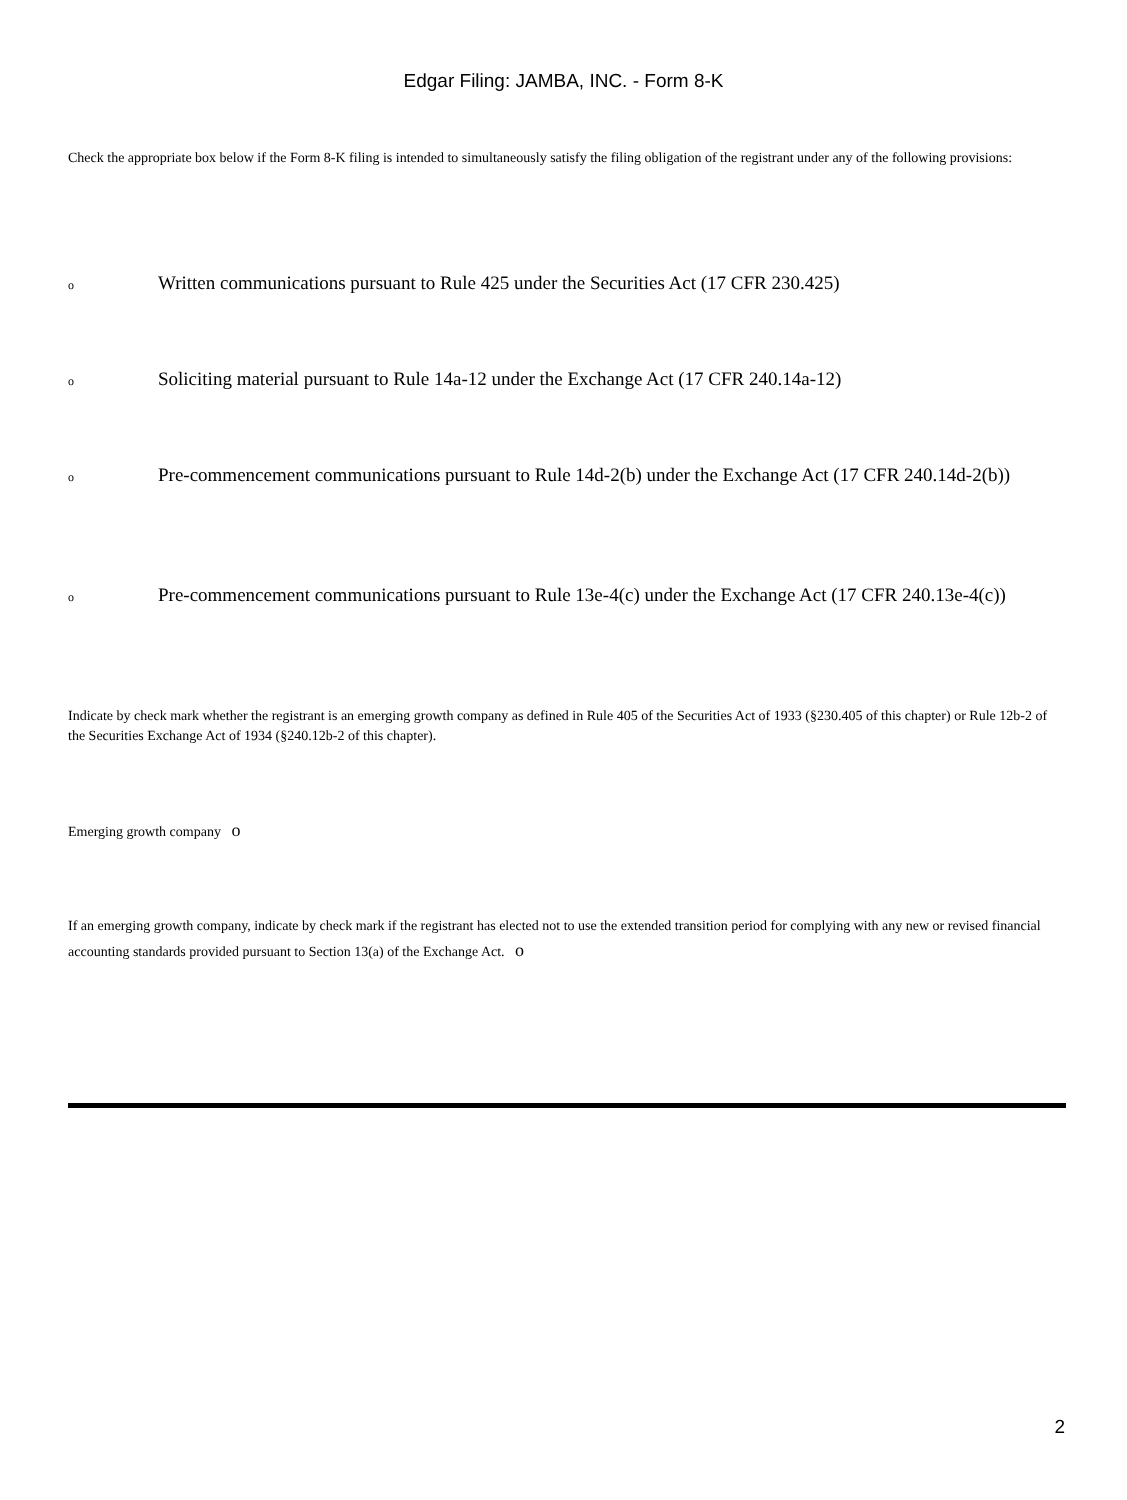Edgar Filing: JAMBA, INC. - Form 8-K
Check the appropriate box below if the Form 8-K filing is intended to simultaneously satisfy the filing obligation of the registrant under any of the following provisions:
o Written communications pursuant to Rule 425 under the Securities Act (17 CFR 230.425)
o Soliciting material pursuant to Rule 14a-12 under the Exchange Act (17 CFR 240.14a-12)
o Pre-commencement communications pursuant to Rule 14d-2(b) under the Exchange Act (17 CFR 240.14d-2(b))
o Pre-commencement communications pursuant to Rule 13e-4(c) under the Exchange Act (17 CFR 240.13e-4(c))
Indicate by check mark whether the registrant is an emerging growth company as defined in Rule 405 of the Securities Act of 1933 (§230.405 of this chapter) or Rule 12b-2 of the Securities Exchange Act of 1934 (§240.12b-2 of this chapter).
Emerging growth company o
If an emerging growth company, indicate by check mark if the registrant has elected not to use the extended transition period for complying with any new or revised financial accounting standards provided pursuant to Section 13(a) of the Exchange Act. o
2